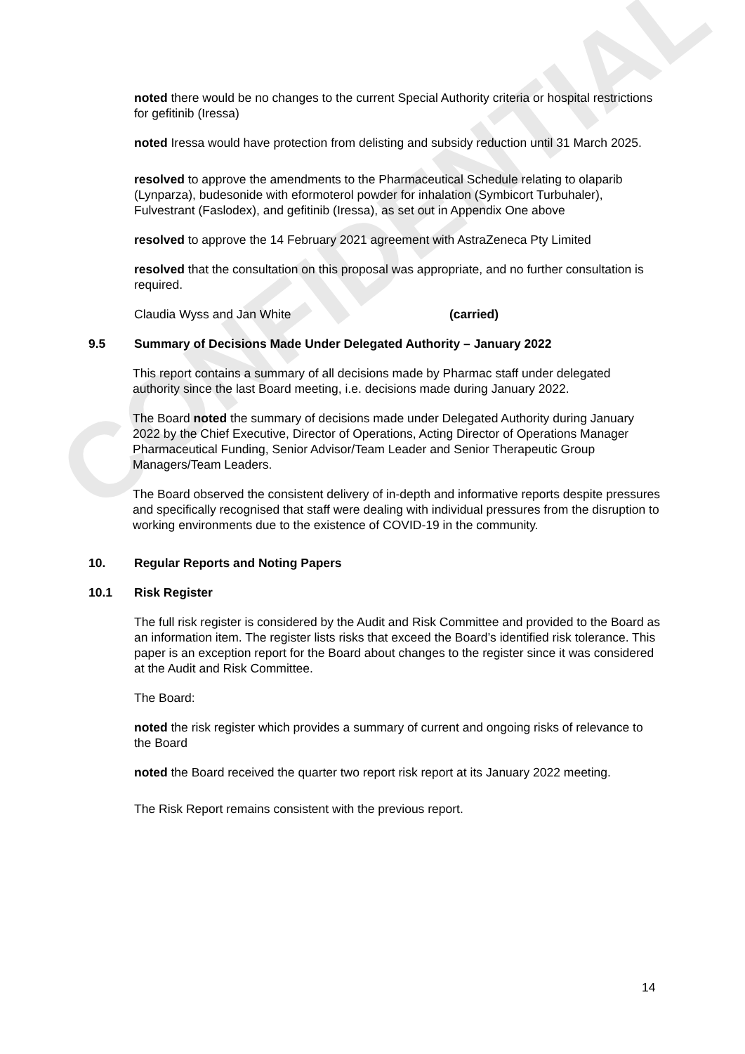CONFIDENTIAL
noted there would be no changes to the current Special Authority criteria or hospital restrictions for gefitinib (Iressa)
noted Iressa would have protection from delisting and subsidy reduction until 31 March 2025.
resolved to approve the amendments to the Pharmaceutical Schedule relating to olaparib (Lynparza), budesonide with eformoterol powder for inhalation (Symbicort Turbuhaler), Fulvestrant (Faslodex), and gefitinib (Iressa), as set out in Appendix One above
resolved to approve the 14 February 2021 agreement with AstraZeneca Pty Limited
resolved that the consultation on this proposal was appropriate, and no further consultation is required.
Claudia Wyss and Jan White (carried)
9.5 Summary of Decisions Made Under Delegated Authority – January 2022
This report contains a summary of all decisions made by Pharmac staff under delegated authority since the last Board meeting, i.e. decisions made during January 2022.
The Board noted the summary of decisions made under Delegated Authority during January 2022 by the Chief Executive, Director of Operations, Acting Director of Operations Manager Pharmaceutical Funding, Senior Advisor/Team Leader and Senior Therapeutic Group Managers/Team Leaders.
The Board observed the consistent delivery of in-depth and informative reports despite pressures and specifically recognised that staff were dealing with individual pressures from the disruption to working environments due to the existence of COVID-19 in the community.
10. Regular Reports and Noting Papers
10.1 Risk Register
The full risk register is considered by the Audit and Risk Committee and provided to the Board as an information item. The register lists risks that exceed the Board’s identified risk tolerance. This paper is an exception report for the Board about changes to the register since it was considered at the Audit and Risk Committee.
The Board:
noted the risk register which provides a summary of current and ongoing risks of relevance to the Board
noted the Board received the quarter two report risk report at its January 2022 meeting.
The Risk Report remains consistent with the previous report.
14